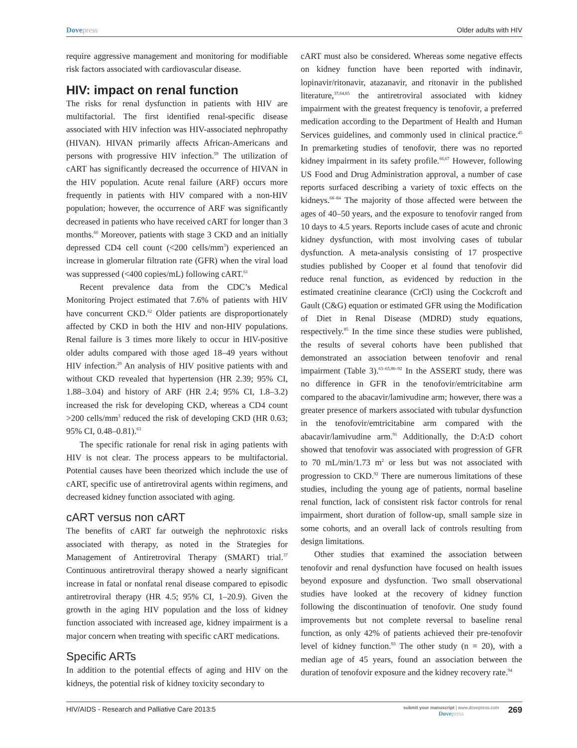Dovepress Older adults with HIV
require aggressive management and monitoring for modifiable risk factors associated with cardiovascular disease.
HIV: impact on renal function
The risks for renal dysfunction in patients with HIV are multifactorial. The first identified renal-specific disease associated with HIV infection was HIV-associated nephropathy (HIVAN). HIVAN primarily affects African-Americans and persons with progressive HIV infection.<sup>59</sup> The utilization of cART has significantly decreased the occurrence of HIVAN in the HIV population. Acute renal failure (ARF) occurs more frequently in patients with HIV compared with a non-HIV population; however, the occurrence of ARF was significantly decreased in patients who have received cART for longer than 3 months.<sup>60</sup> Moreover, patients with stage 3 CKD and an initially depressed CD4 cell count (<200 cells/mm<sup>3</sup>) experienced an increase in glomerular filtration rate (GFR) when the viral load was suppressed (<400 copies/mL) following cART.<sup>61</sup>
Recent prevalence data from the CDC’s Medical Monitoring Project estimated that 7.6% of patients with HIV have concurrent CKD.<sup>62</sup> Older patients are disproportionately affected by CKD in both the HIV and non-HIV populations. Renal failure is 3 times more likely to occur in HIV-positive older adults compared with those aged 18–49 years without HIV infection.<sup>29</sup> An analysis of HIV positive patients with and without CKD revealed that hypertension (HR 2.39; 95% CI, 1.88–3.04) and history of ARF (HR 2.4; 95% CI, 1.8–3.2) increased the risk for developing CKD, whereas a CD4 count >200 cells/mm<sup>3</sup> reduced the risk of developing CKD (HR 0.63; 95% CI, 0.48–0.81).<sup>63</sup>
The specific rationale for renal risk in aging patients with HIV is not clear. The process appears to be multifactorial. Potential causes have been theorized which include the use of cART, specific use of antiretroviral agents within regimens, and decreased kidney function associated with aging.
cART versus non cART
The benefits of cART far outweigh the nephrotoxic risks associated with therapy, as noted in the Strategies for Management of Antiretroviral Therapy (SMART) trial.<sup>37</sup> Continuous antiretroviral therapy showed a nearly significant increase in fatal or nonfatal renal disease compared to episodic antiretroviral therapy (HR 4.5; 95% CI, 1–20.9). Given the growth in the aging HIV population and the loss of kidney function associated with increased age, kidney impairment is a major concern when treating with specific cART medications.
Specific ARTs
In addition to the potential effects of aging and HIV on the kidneys, the potential risk of kidney toxicity secondary to
cART must also be considered. Whereas some negative effects on kidney function have been reported with indinavir, lopinavir/ritonavir, atazanavir, and ritonavir in the published literature,<sup>37,64,65</sup> the antiretroviral associated with kidney impairment with the greatest frequency is tenofovir, a preferred medication according to the Department of Health and Human Services guidelines, and commonly used in clinical practice.<sup>45</sup> In premarketing studies of tenofovir, there was no reported kidney impairment in its safety profile.<sup>66,67</sup> However, following US Food and Drug Administration approval, a number of case reports surfaced describing a variety of toxic effects on the kidneys.<sup>68–84</sup> The majority of those affected were between the ages of 40–50 years, and the exposure to tenofovir ranged from 10 days to 4.5 years. Reports include cases of acute and chronic kidney dysfunction, with most involving cases of tubular dysfunction. A meta-analysis consisting of 17 prospective studies published by Cooper et al found that tenofovir did reduce renal function, as evidenced by reduction in the estimated creatinine clearance (CrCl) using the Cockcroft and Gault (C&G) equation or estimated GFR using the Modification of Diet in Renal Disease (MDRD) study equations, respectively.<sup>85</sup> In the time since these studies were published, the results of several cohorts have been published that demonstrated an association between tenofovir and renal impairment (Table 3).<sup>63–65,86–92</sup> In the ASSERT study, there was no difference in GFR in the tenofovir/emtricitabine arm compared to the abacavir/lamivudine arm; however, there was a greater presence of markers associated with tubular dysfunction in the tenofovir/emtricitabine arm compared with the abacavir/lamivudine arm.<sup>91</sup> Additionally, the D:A:D cohort showed that tenofovir was associated with progression of GFR to 70 mL/min/1.73 m<sup>2</sup> or less but was not associated with progression to CKD.<sup>92</sup> There are numerous limitations of these studies, including the young age of patients, normal baseline renal function, lack of consistent risk factor controls for renal impairment, short duration of follow-up, small sample size in some cohorts, and an overall lack of controls resulting from design limitations.
Other studies that examined the association between tenofovir and renal dysfunction have focused on health issues beyond exposure and dysfunction. Two small observational studies have looked at the recovery of kidney function following the discontinuation of tenofovir. One study found improvements but not complete reversal to baseline renal function, as only 42% of patients achieved their pre-tenofovir level of kidney function.<sup>93</sup> The other study (n = 20), with a median age of 45 years, found an association between the duration of tenofovir exposure and the kidney recovery rate.<sup>94</sup>
HIV/AIDS - Research and Palliative Care 2013:5
submit your manuscript | www.dovepress.com
Dovepress
269